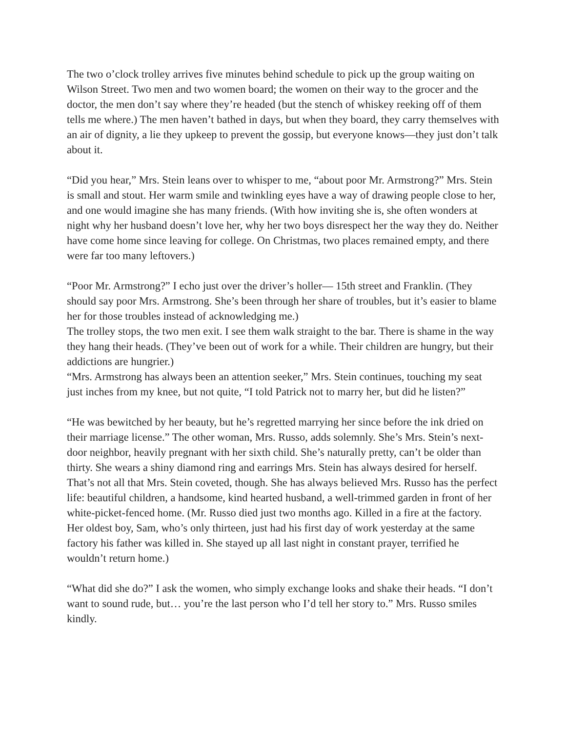The two o’clock trolley arrives five minutes behind schedule to pick up the group waiting on Wilson Street. Two men and two women board; the women on their way to the grocer and the doctor, the men don’t say where they’re headed (but the stench of whiskey reeking off of them tells me where.) The men haven’t bathed in days, but when they board, they carry themselves with an air of dignity, a lie they upkeep to prevent the gossip, but everyone knows—they just don’t talk about it.
“Did you hear,” Mrs. Stein leans over to whisper to me, “about poor Mr. Armstrong?” Mrs. Stein is small and stout. Her warm smile and twinkling eyes have a way of drawing people close to her, and one would imagine she has many friends. (With how inviting she is, she often wonders at night why her husband doesn’t love her, why her two boys disrespect her the way they do. Neither have come home since leaving for college. On Christmas, two places remained empty, and there were far too many leftovers.)
“Poor Mr. Armstrong?” I echo just over the driver’s holler— 15th street and Franklin. (They should say poor Mrs. Armstrong. She’s been through her share of troubles, but it’s easier to blame her for those troubles instead of acknowledging me.)
The trolley stops, the two men exit. I see them walk straight to the bar. There is shame in the way they hang their heads. (They’ve been out of work for a while. Their children are hungry, but their addictions are hungrier.)
“Mrs. Armstrong has always been an attention seeker,” Mrs. Stein continues, touching my seat just inches from my knee, but not quite, “I told Patrick not to marry her, but did he listen?”
“He was bewitched by her beauty, but he’s regretted marrying her since before the ink dried on their marriage license.” The other woman, Mrs. Russo, adds solemnly. She’s Mrs. Stein’s next-door neighbor, heavily pregnant with her sixth child. She’s naturally pretty, can’t be older than thirty. She wears a shiny diamond ring and earrings Mrs. Stein has always desired for herself. That’s not all that Mrs. Stein coveted, though. She has always believed Mrs. Russo has the perfect life: beautiful children, a handsome, kind hearted husband, a well-trimmed garden in front of her white-picket-fenced home. (Mr. Russo died just two months ago. Killed in a fire at the factory. Her oldest boy, Sam, who’s only thirteen, just had his first day of work yesterday at the same factory his father was killed in. She stayed up all last night in constant prayer, terrified he wouldn’t return home.)
“What did she do?” I ask the women, who simply exchange looks and shake their heads. “I don’t want to sound rude, but… you’re the last person who I’d tell her story to.” Mrs. Russo smiles kindly.